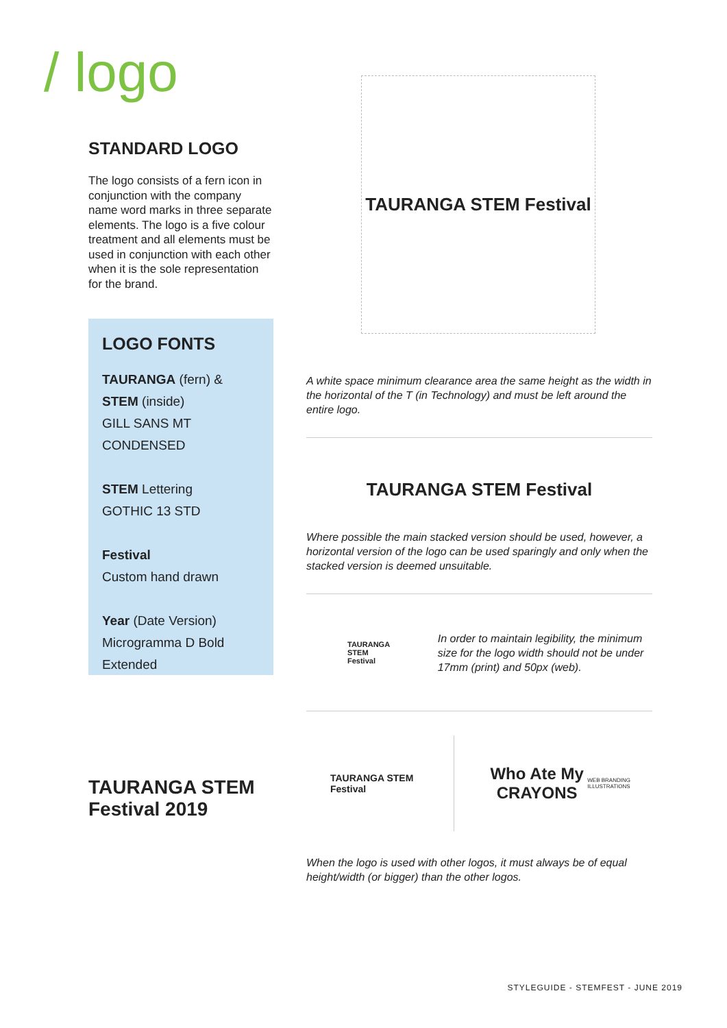/ logo
STANDARD LOGO
The logo consists of a fern icon in conjunction with the company name word marks in three separate elements. The logo is a five colour treatment and all elements must be used in conjunction with each other when it is the sole representation for the brand.
LOGO FONTS
TAURANGA (fern) &
STEM (inside)
GILL SANS MT
CONDENSED
STEM Lettering
GOTHIC 13 STD
Festival
Custom hand drawn
Year (Date Version)
Microgramma D Bold
Extended
TAURANGA STEM Festival 2019
TAURANGA STEM Festival
A white space minimum clearance area the same height as the width in the horizontal of the T (in Technology) and must be left around the entire logo.
TAURANGA STEM Festival
Where possible the main stacked version should be used, however, a horizontal version of the logo can be used sparingly and only when the stacked version is deemed unsuitable.
TAURANGA STEM Festival
In order to maintain legibility, the minimum size for the logo width should not be under 17mm (print) and 50px (web).
TAURANGA STEM Festival
Who Ate My CRAYONS
WEB BRANDING ILLUSTRATIONS
When the logo is used with other logos, it must always be of equal height/width (or bigger) than the other logos.
STYLEGUIDE - STEMFEST - JUNE 2019